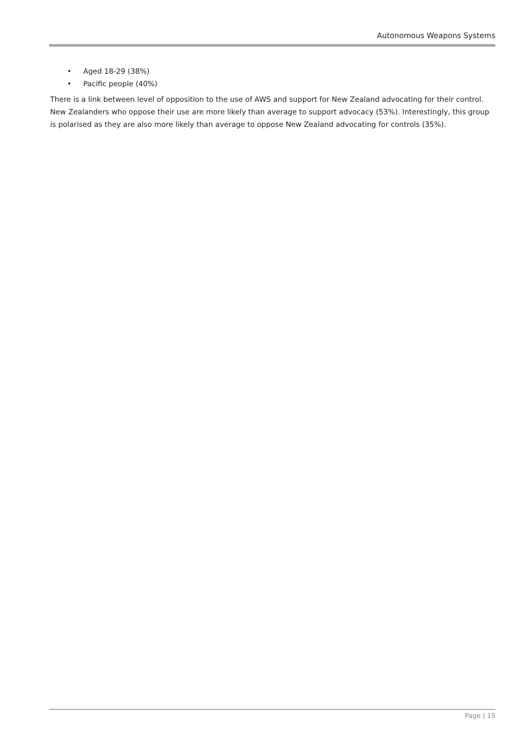Autonomous Weapons Systems
• Aged 18-29 (38%)
• Pacific people (40%)
There is a link between level of opposition to the use of AWS and support for New Zealand advocating for their control. New Zealanders who oppose their use are more likely than average to support advocacy (53%). Interestingly, this group is polarised as they are also more likely than average to oppose New Zealand advocating for controls (35%).
Page | 15